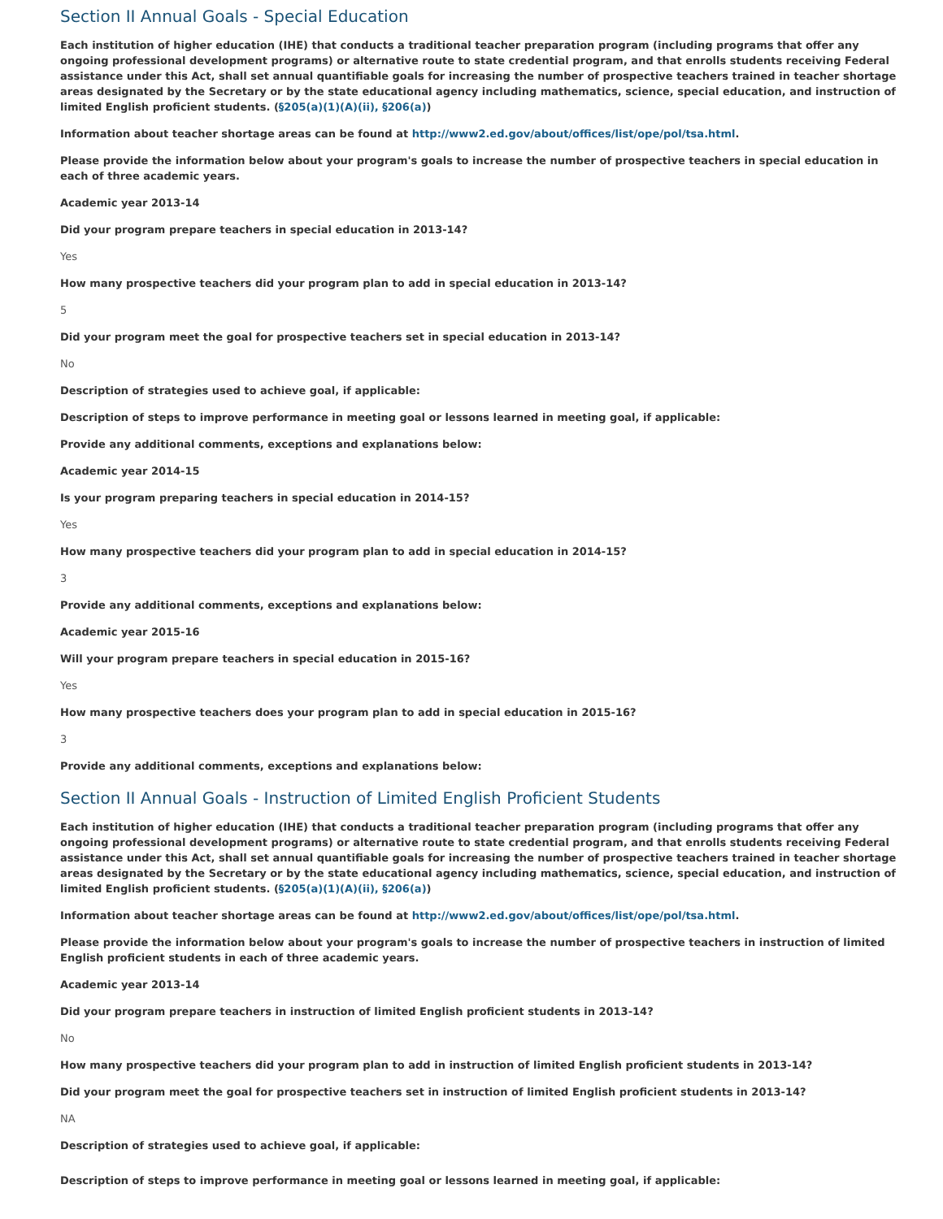Section II Annual Goals - Special Education
Each institution of higher education (IHE) that conducts a traditional teacher preparation program (including programs that offer any ongoing professional development programs) or alternative route to state credential program, and that enrolls students receiving Federal assistance under this Act, shall set annual quantifiable goals for increasing the number of prospective teachers trained in teacher shortage areas designated by the Secretary or by the state educational agency including mathematics, science, special education, and instruction of limited English proficient students. (§205(a)(1)(A)(ii), §206(a))
Information about teacher shortage areas can be found at http://www2.ed.gov/about/offices/list/ope/pol/tsa.html.
Please provide the information below about your program's goals to increase the number of prospective teachers in special education in each of three academic years.
Academic year 2013-14
Did your program prepare teachers in special education in 2013-14?
Yes
How many prospective teachers did your program plan to add in special education in 2013-14?
5
Did your program meet the goal for prospective teachers set in special education in 2013-14?
No
Description of strategies used to achieve goal, if applicable:
Description of steps to improve performance in meeting goal or lessons learned in meeting goal, if applicable:
Provide any additional comments, exceptions and explanations below:
Academic year 2014-15
Is your program preparing teachers in special education in 2014-15?
Yes
How many prospective teachers did your program plan to add in special education in 2014-15?
3
Provide any additional comments, exceptions and explanations below:
Academic year 2015-16
Will your program prepare teachers in special education in 2015-16?
Yes
How many prospective teachers does your program plan to add in special education in 2015-16?
3
Provide any additional comments, exceptions and explanations below:
Section II Annual Goals - Instruction of Limited English Proficient Students
Each institution of higher education (IHE) that conducts a traditional teacher preparation program (including programs that offer any ongoing professional development programs) or alternative route to state credential program, and that enrolls students receiving Federal assistance under this Act, shall set annual quantifiable goals for increasing the number of prospective teachers trained in teacher shortage areas designated by the Secretary or by the state educational agency including mathematics, science, special education, and instruction of limited English proficient students. (§205(a)(1)(A)(ii), §206(a))
Information about teacher shortage areas can be found at http://www2.ed.gov/about/offices/list/ope/pol/tsa.html.
Please provide the information below about your program's goals to increase the number of prospective teachers in instruction of limited English proficient students in each of three academic years.
Academic year 2013-14
Did your program prepare teachers in instruction of limited English proficient students in 2013-14?
No
How many prospective teachers did your program plan to add in instruction of limited English proficient students in 2013-14?
Did your program meet the goal for prospective teachers set in instruction of limited English proficient students in 2013-14?
NA
Description of strategies used to achieve goal, if applicable:
Description of steps to improve performance in meeting goal or lessons learned in meeting goal, if applicable: